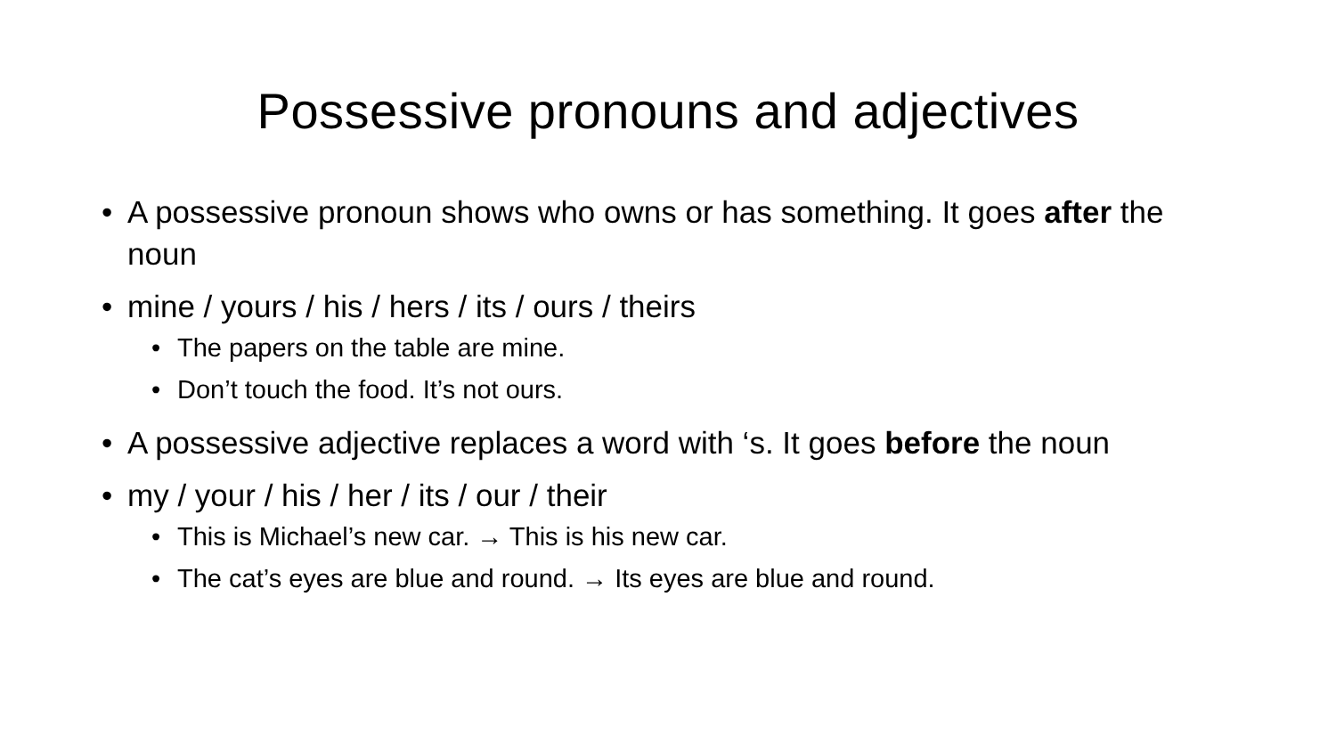Possessive pronouns and adjectives
A possessive pronoun shows who owns or has something. It goes after the noun
mine / yours / his / hers / its / ours / theirs
The papers on the table are mine.
Don’t touch the food. It’s not ours.
A possessive adjective replaces a word with ‘s. It goes before the noun
my / your / his / her / its / our / their
This is Michael’s new car. → This is his new car.
The cat’s eyes are blue and round. → Its eyes are blue and round.